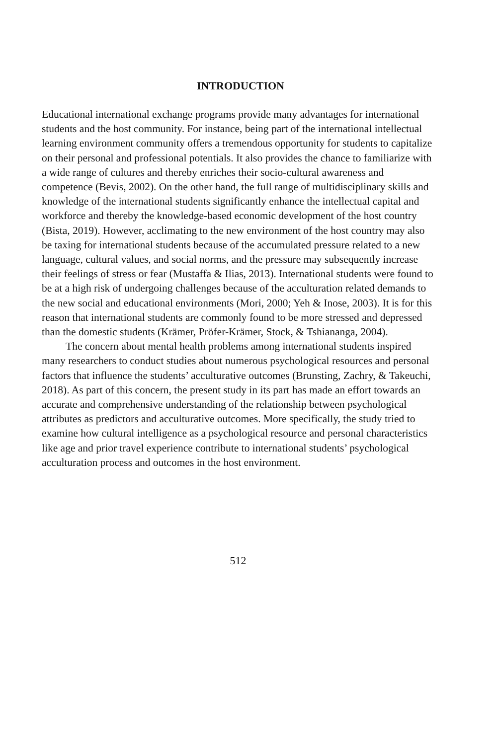INTRODUCTION
Educational international exchange programs provide many advantages for international students and the host community. For instance, being part of the international intellectual learning environment community offers a tremendous opportunity for students to capitalize on their personal and professional potentials. It also provides the chance to familiarize with a wide range of cultures and thereby enriches their socio-cultural awareness and competence (Bevis, 2002). On the other hand, the full range of multidisciplinary skills and knowledge of the international students significantly enhance the intellectual capital and workforce and thereby the knowledge-based economic development of the host country (Bista, 2019). However, acclimating to the new environment of the host country may also be taxing for international students because of the accumulated pressure related to a new language, cultural values, and social norms, and the pressure may subsequently increase their feelings of stress or fear (Mustaffa & Ilias, 2013). International students were found to be at a high risk of undergoing challenges because of the acculturation related demands to the new social and educational environments (Mori, 2000; Yeh & Inose, 2003). It is for this reason that international students are commonly found to be more stressed and depressed than the domestic students (Krämer, Pröfer-Krämer, Stock, & Tshiananga, 2004).
The concern about mental health problems among international students inspired many researchers to conduct studies about numerous psychological resources and personal factors that influence the students’ acculturative outcomes (Brunsting, Zachry, & Takeuchi, 2018). As part of this concern, the present study in its part has made an effort towards an accurate and comprehensive understanding of the relationship between psychological attributes as predictors and acculturative outcomes. More specifically, the study tried to examine how cultural intelligence as a psychological resource and personal characteristics like age and prior travel experience contribute to international students’ psychological acculturation process and outcomes in the host environment.
512